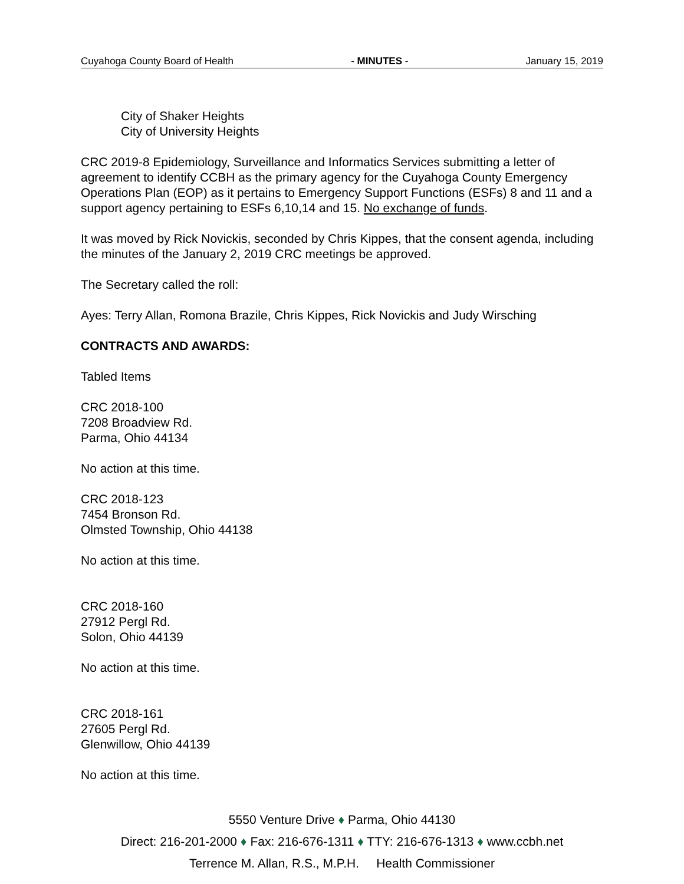Cuyahoga County Board of Health - MINUTES - January 15, 2019
City of Shaker Heights
City of University Heights
CRC 2019-8 Epidemiology, Surveillance and Informatics Services submitting a letter of agreement to identify CCBH as the primary agency for the Cuyahoga County Emergency Operations Plan (EOP) as it pertains to Emergency Support Functions (ESFs) 8 and 11 and a support agency pertaining to ESFs 6,10,14 and 15. No exchange of funds.
It was moved by Rick Novickis, seconded by Chris Kippes, that the consent agenda, including the minutes of the January 2, 2019 CRC meetings be approved.
The Secretary called the roll:
Ayes: Terry Allan, Romona Brazile, Chris Kippes, Rick Novickis and Judy Wirsching
CONTRACTS AND AWARDS:
Tabled Items
CRC 2018-100
7208 Broadview Rd.
Parma, Ohio 44134
No action at this time.
CRC 2018-123
7454 Bronson Rd.
Olmsted Township, Ohio 44138
No action at this time.
CRC 2018-160
27912 Pergl Rd.
Solon, Ohio 44139
No action at this time.
CRC 2018-161
27605 Pergl Rd.
Glenwillow, Ohio 44139
No action at this time.
5550 Venture Drive ♦ Parma, Ohio 44130
Direct: 216-201-2000 ♦ Fax: 216-676-1311 ♦ TTY: 216-676-1313 ♦ www.ccbh.net
Terrence M. Allan, R.S., M.P.H. Health Commissioner